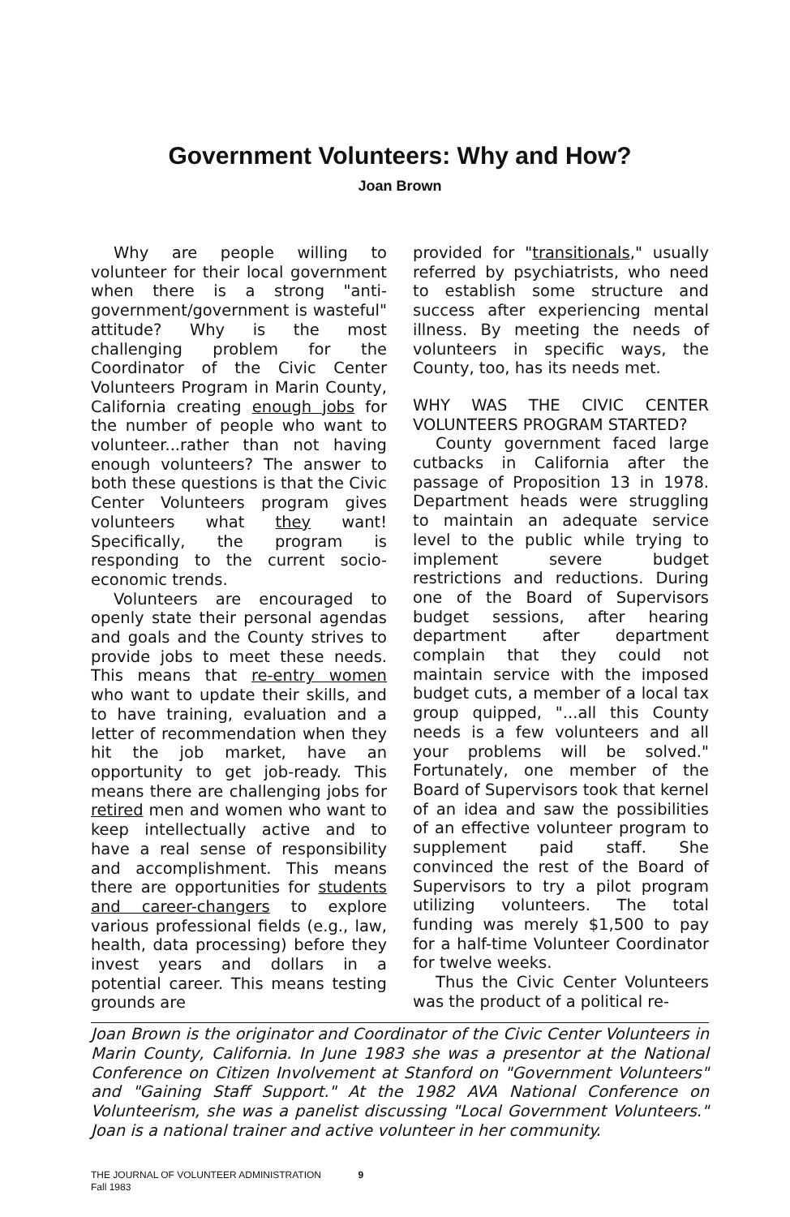Government Volunteers: Why and How?
Joan Brown
Why are people willing to volunteer for their local government when there is a strong "anti-government/government is wasteful" attitude? Why is the most challenging problem for the Coordinator of the Civic Center Volunteers Program in Marin County, California creating enough jobs for the number of people who want to volunteer...rather than not having enough volunteers? The answer to both these questions is that the Civic Center Volunteers program gives volunteers what they want! Specifically, the program is responding to the current socio-economic trends.
Volunteers are encouraged to openly state their personal agendas and goals and the County strives to provide jobs to meet these needs. This means that re-entry women who want to update their skills, and to have training, evaluation and a letter of recommendation when they hit the job market, have an opportunity to get job-ready. This means there are challenging jobs for retired men and women who want to keep intellectually active and to have a real sense of responsibility and accomplishment. This means there are opportunities for students and career-changers to explore various professional fields (e.g., law, health, data processing) before they invest years and dollars in a potential career. This means testing grounds are
provided for "transitionals," usually referred by psychiatrists, who need to establish some structure and success after experiencing mental illness. By meeting the needs of volunteers in specific ways, the County, too, has its needs met.
WHY WAS THE CIVIC CENTER VOLUNTEERS PROGRAM STARTED?
County government faced large cutbacks in California after the passage of Proposition 13 in 1978. Department heads were struggling to maintain an adequate service level to the public while trying to implement severe budget restrictions and reductions. During one of the Board of Supervisors budget sessions, after hearing department after department complain that they could not maintain service with the imposed budget cuts, a member of a local tax group quipped, "...all this County needs is a few volunteers and all your problems will be solved." Fortunately, one member of the Board of Supervisors took that kernel of an idea and saw the possibilities of an effective volunteer program to supplement paid staff. She convinced the rest of the Board of Supervisors to try a pilot program utilizing volunteers. The total funding was merely $1,500 to pay for a half-time Volunteer Coordinator for twelve weeks.
Thus the Civic Center Volunteers was the product of a political re-
Joan Brown is the originator and Coordinator of the Civic Center Volunteers in Marin County, California. In June 1983 she was a presentor at the National Conference on Citizen Involvement at Stanford on "Government Volunteers" and "Gaining Staff Support." At the 1982 AVA National Conference on Volunteerism, she was a panelist discussing "Local Government Volunteers." Joan is a national trainer and active volunteer in her community.
THE JOURNAL OF VOLUNTEER ADMINISTRATION 9
Fall 1983